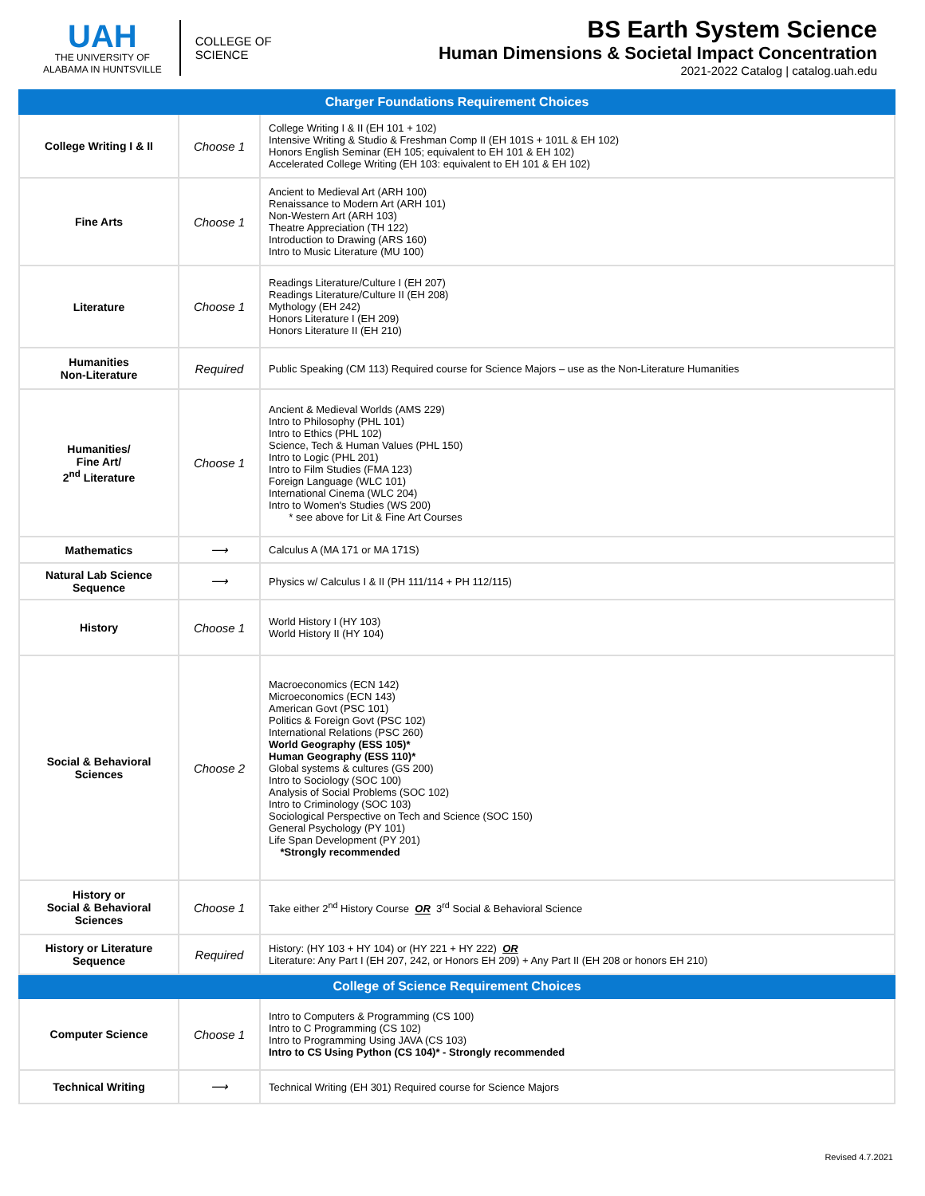UAH
THE UNIVERSITY OF
ALABAMA IN HUNTSVILLE
COLLEGE OF
SCIENCE
BS Earth System Science
Human Dimensions & Societal Impact Concentration
2021-2022 Catalog | catalog.uah.edu
| Charger Foundations Requirement Choices | | |
| --- | --- | --- |
| College Writing I & II | Choose 1 | College Writing I & II (EH 101 + 102) Intensive Writing & Studio & Freshman Comp II (EH 101S + 101L & EH 102) Honors English Seminar (EH 105; equivalent to EH 101 & EH 102) Accelerated College Writing (EH 103: equivalent to EH 101 & EH 102) |
| Fine Arts | Choose 1 | Ancient to Medieval Art (ARH 100) Renaissance to Modern Art (ARH 101) Non-Western Art (ARH 103) Theatre Appreciation (TH 122) Introduction to Drawing (ARS 160) Intro to Music Literature (MU 100) |
| Literature | Choose 1 | Readings Literature/Culture I (EH 207) Readings Literature/Culture II (EH 208) Mythology (EH 242) Honors Literature I (EH 209) Honors Literature II (EH 210) |
| Humanities Non-Literature | Required | Public Speaking (CM 113) Required course for Science Majors – use as the Non-Literature Humanities |
| Humanities/ Fine Art/ 2<sup>nd</sup> Literature | Choose 1 | Ancient & Medieval Worlds (AMS 229) Intro to Philosophy (PHL 101) Intro to Ethics (PHL 102) Science, Tech & Human Values (PHL 150) Intro to Logic (PHL 201) Intro to Film Studies (FMA 123) Foreign Language (WLC 101) International Cinema (WLC 204) Intro to Women's Studies (WS 200) * see above for Lit & Fine Art Courses |
| Mathematics | ⟶ | Calculus A (MA 171 or MA 171S) |
| Natural Lab Science Sequence | ⟶ | Physics w/ Calculus I & II (PH 111/114 + PH 112/115) |
| History | Choose 1 | World History I (HY 103) World History II (HY 104) |
| Social & Behavioral Sciences | Choose 2 | Macroeconomics (ECN 142) Microeconomics (ECN 143) American Govt (PSC 101) Politics & Foreign Govt (PSC 102) International Relations (PSC 260) World Geography (ESS 105)* Human Geography (ESS 110)* Global systems & cultures (GS 200) Intro to Sociology (SOC 100) Analysis of Social Problems (SOC 102) Intro to Criminology (SOC 103) Sociological Perspective on Tech and Science (SOC 150) General Psychology (PY 101) Life Span Development (PY 201) *Strongly recommended |
| History or Social & Behavioral Sciences | Choose 1 | Take either 2<sup>nd</sup> History Course OR 3<sup>rd</sup> Social & Behavioral Science |
| History or Literature Sequence | Required | History: (HY 103 + HY 104) or (HY 221 + HY 222) OR Literature: Any Part I (EH 207, 242, or Honors EH 209) + Any Part II (EH 208 or honors EH 210) |
| College of Science Requirement Choices | | |
| Computer Science | Choose 1 | Intro to Computers & Programming (CS 100) Intro to C Programming (CS 102) Intro to Programming Using JAVA (CS 103) Intro to CS Using Python (CS 104)* - Strongly recommended |
| Technical Writing | ⟶ | Technical Writing (EH 301) Required course for Science Majors |
Revised 4.7.2021